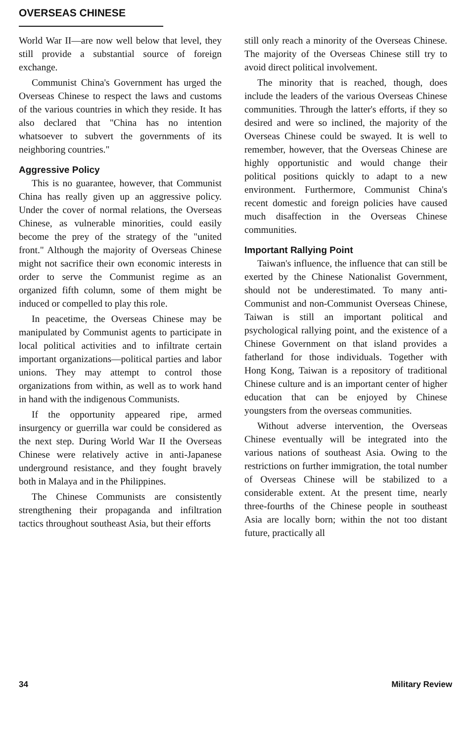OVERSEAS CHINESE
World War II—are now well below that level, they still provide a substantial source of foreign exchange.
Communist China's Government has urged the Overseas Chinese to respect the laws and customs of the various countries in which they reside. It has also declared that "China has no intention whatsoever to subvert the governments of its neighboring countries."
Aggressive Policy
This is no guarantee, however, that Communist China has really given up an aggressive policy. Under the cover of normal relations, the Overseas Chinese, as vulnerable minorities, could easily become the prey of the strategy of the "united front." Although the majority of Overseas Chinese might not sacrifice their own economic interests in order to serve the Communist regime as an organized fifth column, some of them might be induced or compelled to play this role.
In peacetime, the Overseas Chinese may be manipulated by Communist agents to participate in local political activities and to infiltrate certain important organizations—political parties and labor unions. They may attempt to control those organizations from within, as well as to work hand in hand with the indigenous Communists.
If the opportunity appeared ripe, armed insurgency or guerrilla war could be considered as the next step. During World War II the Overseas Chinese were relatively active in anti-Japanese underground resistance, and they fought bravely both in Malaya and in the Philippines.
The Chinese Communists are consistently strengthening their propaganda and infiltration tactics throughout southeast Asia, but their efforts
still only reach a minority of the Overseas Chinese. The majority of the Overseas Chinese still try to avoid direct political involvement.
The minority that is reached, though, does include the leaders of the various Overseas Chinese communities. Through the latter's efforts, if they so desired and were so inclined, the majority of the Overseas Chinese could be swayed. It is well to remember, however, that the Overseas Chinese are highly opportunistic and would change their political positions quickly to adapt to a new environment. Furthermore, Communist China's recent domestic and foreign policies have caused much disaffection in the Overseas Chinese communities.
Important Rallying Point
Taiwan's influence, the influence that can still be exerted by the Chinese Nationalist Government, should not be underestimated. To many anti-Communist and non-Communist Overseas Chinese, Taiwan is still an important political and psychological rallying point, and the existence of a Chinese Government on that island provides a fatherland for those individuals. Together with Hong Kong, Taiwan is a repository of traditional Chinese culture and is an important center of higher education that can be enjoyed by Chinese youngsters from the overseas communities.
Without adverse intervention, the Overseas Chinese eventually will be integrated into the various nations of southeast Asia. Owing to the restrictions on further immigration, the total number of Overseas Chinese will be stabilized to a considerable extent. At the present time, nearly three-fourths of the Chinese people in southeast Asia are locally born; within the not too distant future, practically all
34 Military Review